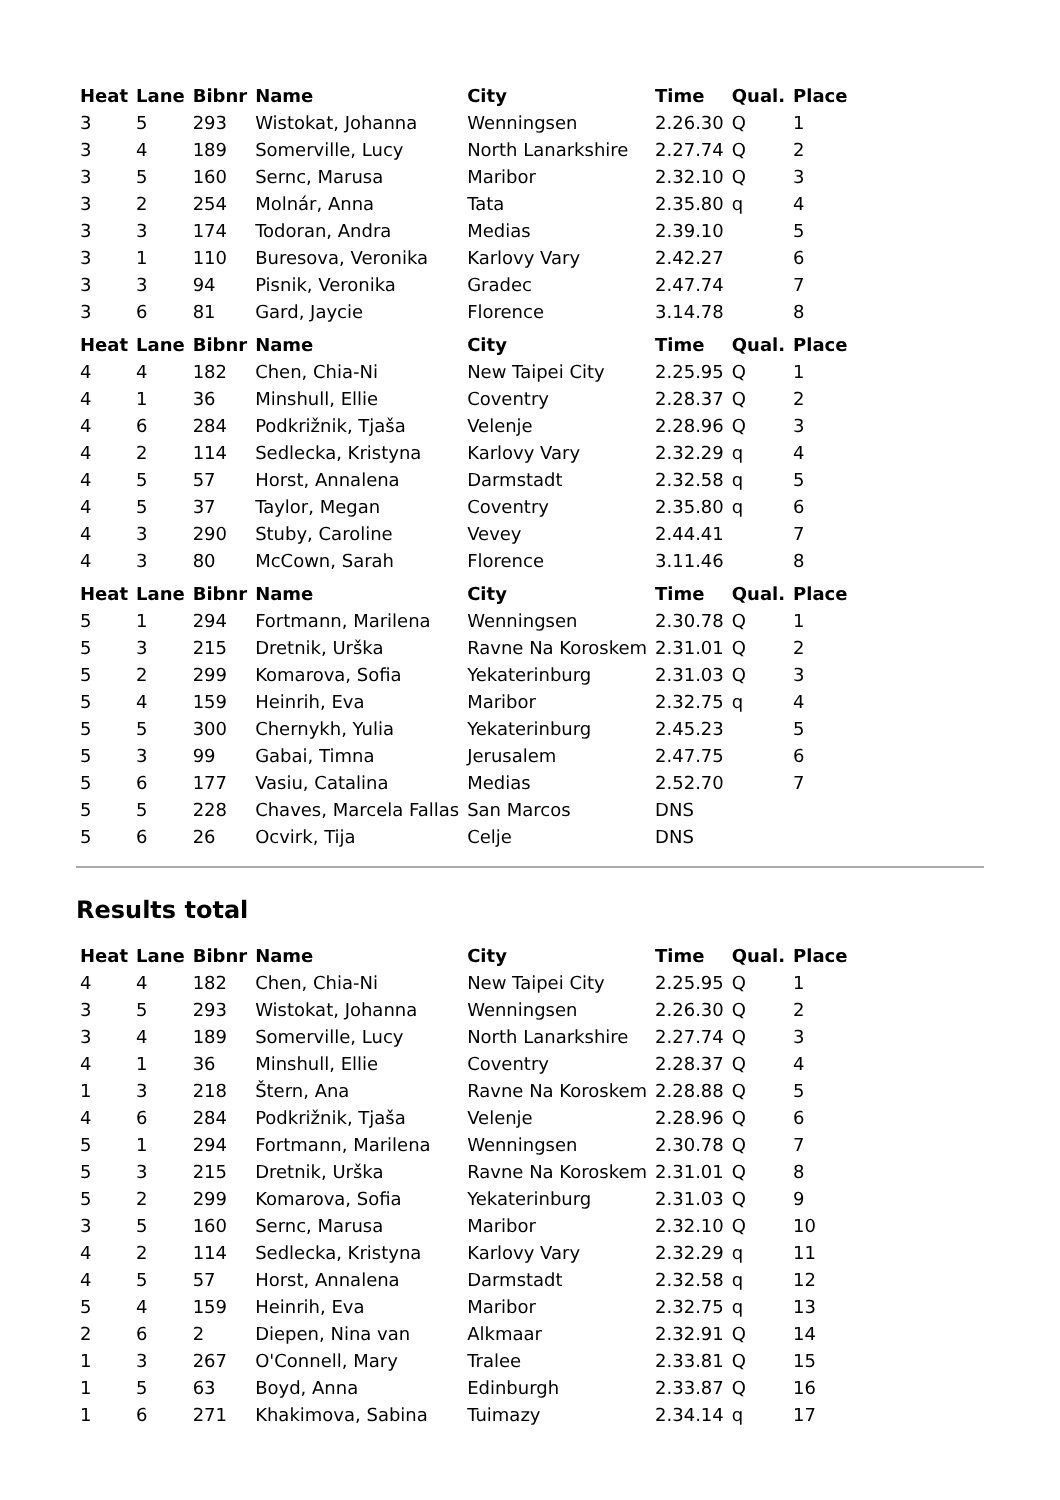| Heat | Lane | Bibnr | Name | City | Time | Qual. | Place |
| --- | --- | --- | --- | --- | --- | --- | --- |
| 3 | 5 | 293 | Wistokat, Johanna | Wenningsen | 2.26.30 | Q | 1 |
| 3 | 4 | 189 | Somerville, Lucy | North Lanarkshire | 2.27.74 | Q | 2 |
| 3 | 5 | 160 | Sernc, Marusa | Maribor | 2.32.10 | Q | 3 |
| 3 | 2 | 254 | Molnár, Anna | Tata | 2.35.80 | q | 4 |
| 3 | 3 | 174 | Todoran, Andra | Medias | 2.39.10 | | 5 |
| 3 | 1 | 110 | Buresova, Veronika | Karlovy Vary | 2.42.27 | | 6 |
| 3 | 3 | 94 | Pisnik, Veronika | Gradec | 2.47.74 | | 7 |
| 3 | 6 | 81 | Gard, Jaycie | Florence | 3.14.78 | | 8 |
| Heat | Lane | Bibnr | Name | City | Time | Qual. | Place |
| 4 | 4 | 182 | Chen, Chia-Ni | New Taipei City | 2.25.95 | Q | 1 |
| 4 | 1 | 36 | Minshull, Ellie | Coventry | 2.28.37 | Q | 2 |
| 4 | 6 | 284 | Podkrižnik, Tjaša | Velenje | 2.28.96 | Q | 3 |
| 4 | 2 | 114 | Sedlecka, Kristyna | Karlovy Vary | 2.32.29 | q | 4 |
| 4 | 5 | 57 | Horst, Annalena | Darmstadt | 2.32.58 | q | 5 |
| 4 | 5 | 37 | Taylor, Megan | Coventry | 2.35.80 | q | 6 |
| 4 | 3 | 290 | Stuby, Caroline | Vevey | 2.44.41 | | 7 |
| 4 | 3 | 80 | McCown, Sarah | Florence | 3.11.46 | | 8 |
| Heat | Lane | Bibnr | Name | City | Time | Qual. | Place |
| 5 | 1 | 294 | Fortmann, Marilena | Wenningsen | 2.30.78 | Q | 1 |
| 5 | 3 | 215 | Dretnik, Urška | Ravne Na Koroskem | 2.31.01 | Q | 2 |
| 5 | 2 | 299 | Komarova, Sofia | Yekaterinburg | 2.31.03 | Q | 3 |
| 5 | 4 | 159 | Heinrih, Eva | Maribor | 2.32.75 | q | 4 |
| 5 | 5 | 300 | Chernykh, Yulia | Yekaterinburg | 2.45.23 | | 5 |
| 5 | 3 | 99 | Gabai, Timna | Jerusalem | 2.47.75 | | 6 |
| 5 | 6 | 177 | Vasiu, Catalina | Medias | 2.52.70 | | 7 |
| 5 | 5 | 228 | Chaves, Marcela Fallas | San Marcos | DNS | | |
| 5 | 6 | 26 | Ocvirk, Tija | Celje | DNS | | |
Results total
| Heat | Lane | Bibnr | Name | City | Time | Qual. | Place |
| --- | --- | --- | --- | --- | --- | --- | --- |
| 4 | 4 | 182 | Chen, Chia-Ni | New Taipei City | 2.25.95 | Q | 1 |
| 3 | 5 | 293 | Wistokat, Johanna | Wenningsen | 2.26.30 | Q | 2 |
| 3 | 4 | 189 | Somerville, Lucy | North Lanarkshire | 2.27.74 | Q | 3 |
| 4 | 1 | 36 | Minshull, Ellie | Coventry | 2.28.37 | Q | 4 |
| 1 | 3 | 218 | Štern, Ana | Ravne Na Koroskem | 2.28.88 | Q | 5 |
| 4 | 6 | 284 | Podkrižnik, Tjaša | Velenje | 2.28.96 | Q | 6 |
| 5 | 1 | 294 | Fortmann, Marilena | Wenningsen | 2.30.78 | Q | 7 |
| 5 | 3 | 215 | Dretnik, Urška | Ravne Na Koroskem | 2.31.01 | Q | 8 |
| 5 | 2 | 299 | Komarova, Sofia | Yekaterinburg | 2.31.03 | Q | 9 |
| 3 | 5 | 160 | Sernc, Marusa | Maribor | 2.32.10 | Q | 10 |
| 4 | 2 | 114 | Sedlecka, Kristyna | Karlovy Vary | 2.32.29 | q | 11 |
| 4 | 5 | 57 | Horst, Annalena | Darmstadt | 2.32.58 | q | 12 |
| 5 | 4 | 159 | Heinrih, Eva | Maribor | 2.32.75 | q | 13 |
| 2 | 6 | 2 | Diepen, Nina van | Alkmaar | 2.32.91 | Q | 14 |
| 1 | 3 | 267 | O'Connell, Mary | Tralee | 2.33.81 | Q | 15 |
| 1 | 5 | 63 | Boyd, Anna | Edinburgh | 2.33.87 | Q | 16 |
| 1 | 6 | 271 | Khakimova, Sabina | Tuimazy | 2.34.14 | q | 17 |